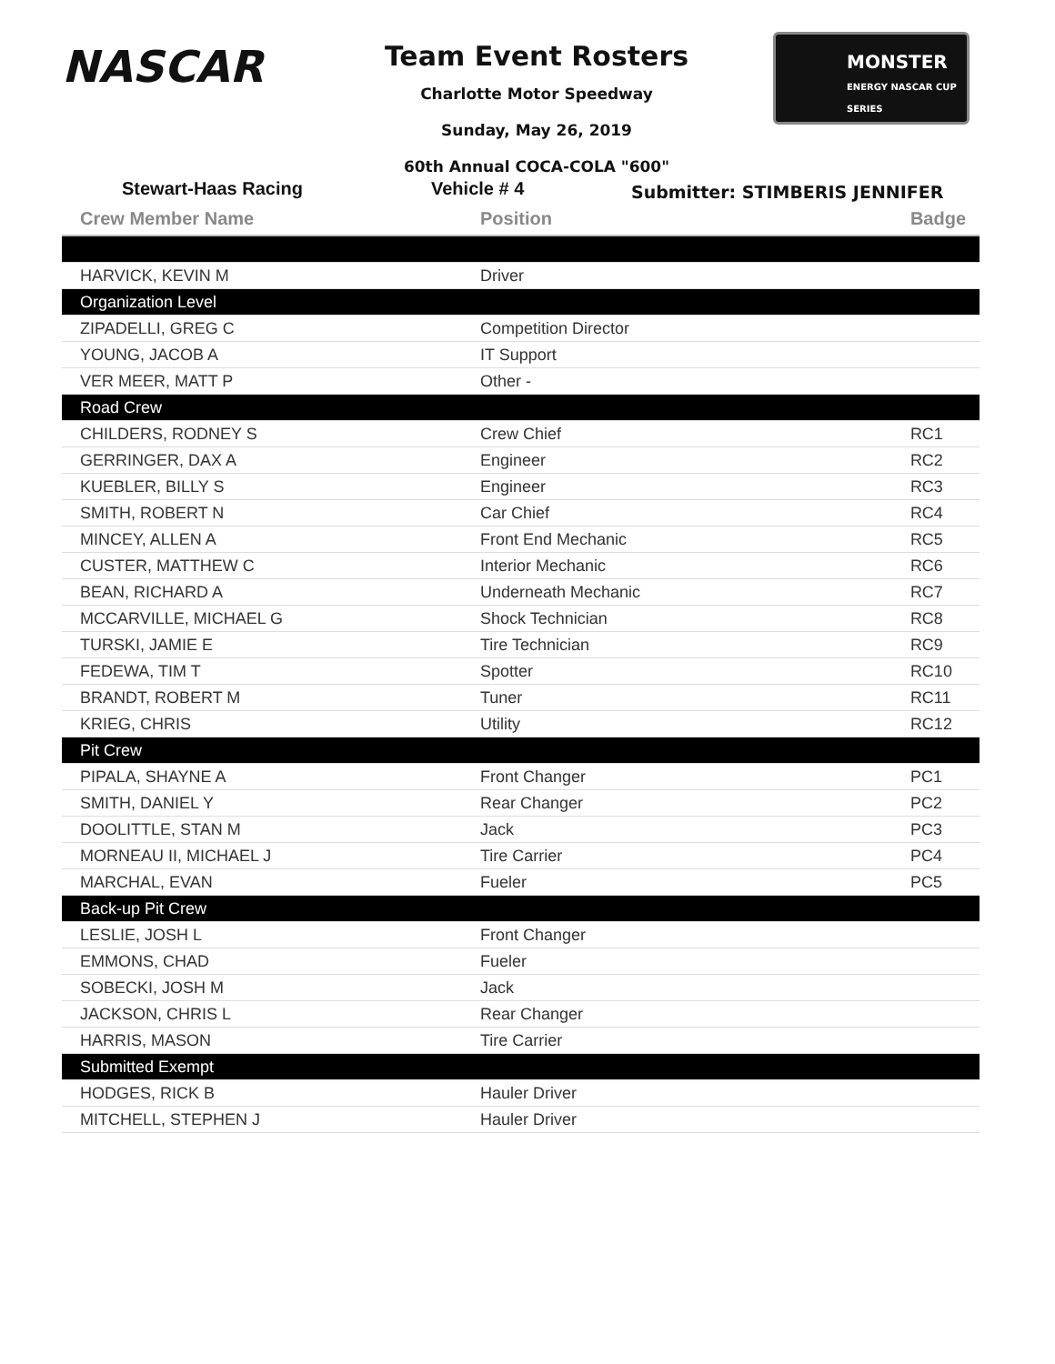NASCAR
Team Event Rosters
Charlotte Motor Speedway
Sunday, May 26, 2019
60th Annual COCA-COLA "600"
MONSTER
ENERGY NASCAR CUP SERIES
Stewart-Haas Racing Vehicle # 4 Submitter: STIMBERIS JENNIFER
| Crew Member Name | Position | Badge |
| --- | --- | --- |
| HARVICK, KEVIN M | Driver | |
| Organization Level | | |
| ZIPADELLI, GREG C | Competition Director | |
| YOUNG, JACOB A | IT Support | |
| VER MEER, MATT P | Other - | |
| Road Crew | | |
| CHILDERS, RODNEY S | Crew Chief | RC1 |
| GERRINGER, DAX A | Engineer | RC2 |
| KUEBLER, BILLY S | Engineer | RC3 |
| SMITH, ROBERT N | Car Chief | RC4 |
| MINCEY, ALLEN A | Front End Mechanic | RC5 |
| CUSTER, MATTHEW C | Interior Mechanic | RC6 |
| BEAN, RICHARD A | Underneath Mechanic | RC7 |
| MCCARVILLE, MICHAEL G | Shock Technician | RC8 |
| TURSKI, JAMIE E | Tire Technician | RC9 |
| FEDEWA, TIM T | Spotter | RC10 |
| BRANDT, ROBERT M | Tuner | RC11 |
| KRIEG, CHRIS | Utility | RC12 |
| Pit Crew | | |
| PIPALA, SHAYNE A | Front Changer | PC1 |
| SMITH, DANIEL Y | Rear Changer | PC2 |
| DOOLITTLE, STAN M | Jack | PC3 |
| MORNEAU II, MICHAEL J | Tire Carrier | PC4 |
| MARCHAL, EVAN | Fueler | PC5 |
| Back-up Pit Crew | | |
| LESLIE, JOSH L | Front Changer | |
| EMMONS, CHAD | Fueler | |
| SOBECKI, JOSH M | Jack | |
| JACKSON, CHRIS L | Rear Changer | |
| HARRIS, MASON | Tire Carrier | |
| Submitted Exempt | | |
| HODGES, RICK B | Hauler Driver | |
| MITCHELL, STEPHEN J | Hauler Driver | |